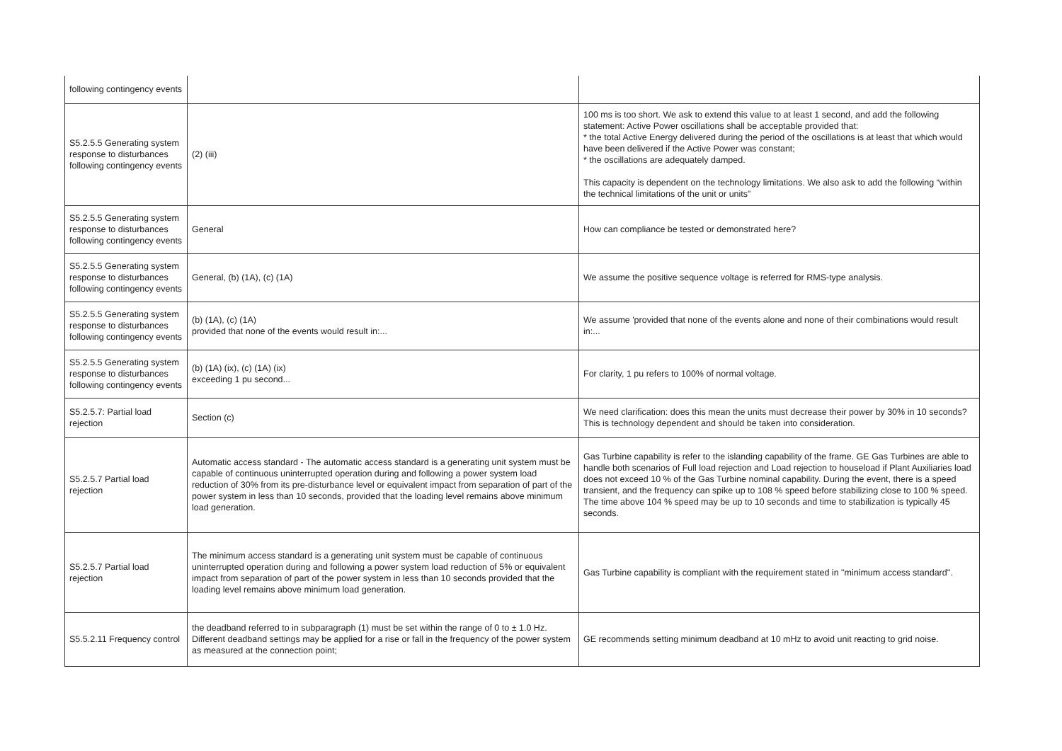| following contingency events | | |
| S5.2.5.5 Generating system response to disturbances following contingency events | (2) (iii) | 100 ms is too short. We ask to extend this value to at least 1 second, and add the following statement: Active Power oscillations shall be acceptable provided that: * the total Active Energy delivered during the period of the oscillations is at least that which would have been delivered if the Active Power was constant; * the oscillations are adequately damped. This capacity is dependent on the technology limitations. We also ask to add the following “within the technical limitations of the unit or units” |
| S5.2.5.5 Generating system response to disturbances following contingency events | General | How can compliance be tested or demonstrated here? |
| S5.2.5.5 Generating system response to disturbances following contingency events | General, (b) (1A), (c) (1A) | We assume the positive sequence voltage is referred for RMS-type analysis. |
| S5.2.5.5 Generating system response to disturbances following contingency events | (b) (1A), (c) (1A) provided that none of the events would result in:... | We assume 'provided that none of the events alone and none of their combinations would result in:... |
| S5.2.5.5 Generating system response to disturbances following contingency events | (b) (1A) (ix), (c) (1A) (ix) exceeding 1 pu second... | For clarity, 1 pu refers to 100% of normal voltage. |
| S5.2.5.7: Partial load rejection | Section (c) | We need clarification: does this mean the units must decrease their power by 30% in 10 seconds? This is technology dependent and should be taken into consideration. |
| S5.2.5.7 Partial load rejection | Automatic access standard - The automatic access standard is a generating unit system must be capable of continuous uninterrupted operation during and following a power system load reduction of 30% from its pre-disturbance level or equivalent impact from separation of part of the power system in less than 10 seconds, provided that the loading level remains above minimum load generation. | Gas Turbine capability is refer to the islanding capability of the frame. GE Gas Turbines are able to handle both scenarios of Full load rejection and Load rejection to houseload if Plant Auxiliaries load does not exceed 10 % of the Gas Turbine nominal capability. During the event, there is a speed transient, and the frequency can spike up to 108 % speed before stabilizing close to 100 % speed. The time above 104 % speed may be up to 10 seconds and time to stabilization is typically 45 seconds. |
| S5.2.5.7 Partial load rejection | The minimum access standard is a generating unit system must be capable of continuous uninterrupted operation during and following a power system load reduction of 5% or equivalent impact from separation of part of the power system in less than 10 seconds provided that the loading level remains above minimum load generation. | Gas Turbine capability is compliant with the requirement stated in "minimum access standard". |
| S5.5.2.11 Frequency control | the deadband referred to in subparagraph (1) must be set within the range of 0 to ± 1.0 Hz. Different deadband settings may be applied for a rise or fall in the frequency of the power system as measured at the connection point; | GE recommends setting minimum deadband at 10 mHz to avoid unit reacting to grid noise. |